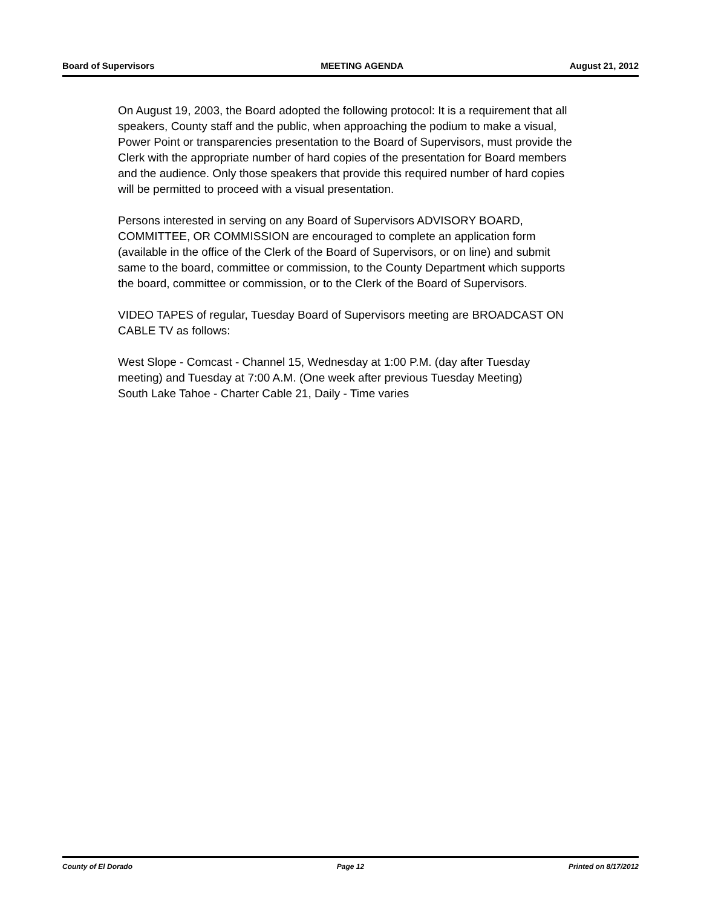Board of Supervisors MEETING AGENDA August 21, 2012
On August 19, 2003, the Board adopted the following protocol: It is a requirement that all speakers, County staff and the public, when approaching the podium to make a visual, Power Point or transparencies presentation to the Board of Supervisors, must provide the Clerk with the appropriate number of hard copies of the presentation for Board members and the audience. Only those speakers that provide this required number of hard copies will be permitted to proceed with a visual presentation.
Persons interested in serving on any Board of Supervisors ADVISORY BOARD, COMMITTEE, OR COMMISSION are encouraged to complete an application form (available in the office of the Clerk of the Board of Supervisors, or on line) and submit same to the board, committee or commission, to the County Department which supports the board, committee or commission, or to the Clerk of the Board of Supervisors.
VIDEO TAPES of regular, Tuesday Board of Supervisors meeting are BROADCAST ON CABLE TV as follows:
West Slope - Comcast - Channel 15, Wednesday at 1:00 P.M. (day after Tuesday meeting) and Tuesday at 7:00 A.M. (One week after previous Tuesday Meeting)
South Lake Tahoe - Charter Cable 21, Daily - Time varies
County of El Dorado Page 12 Printed on 8/17/2012